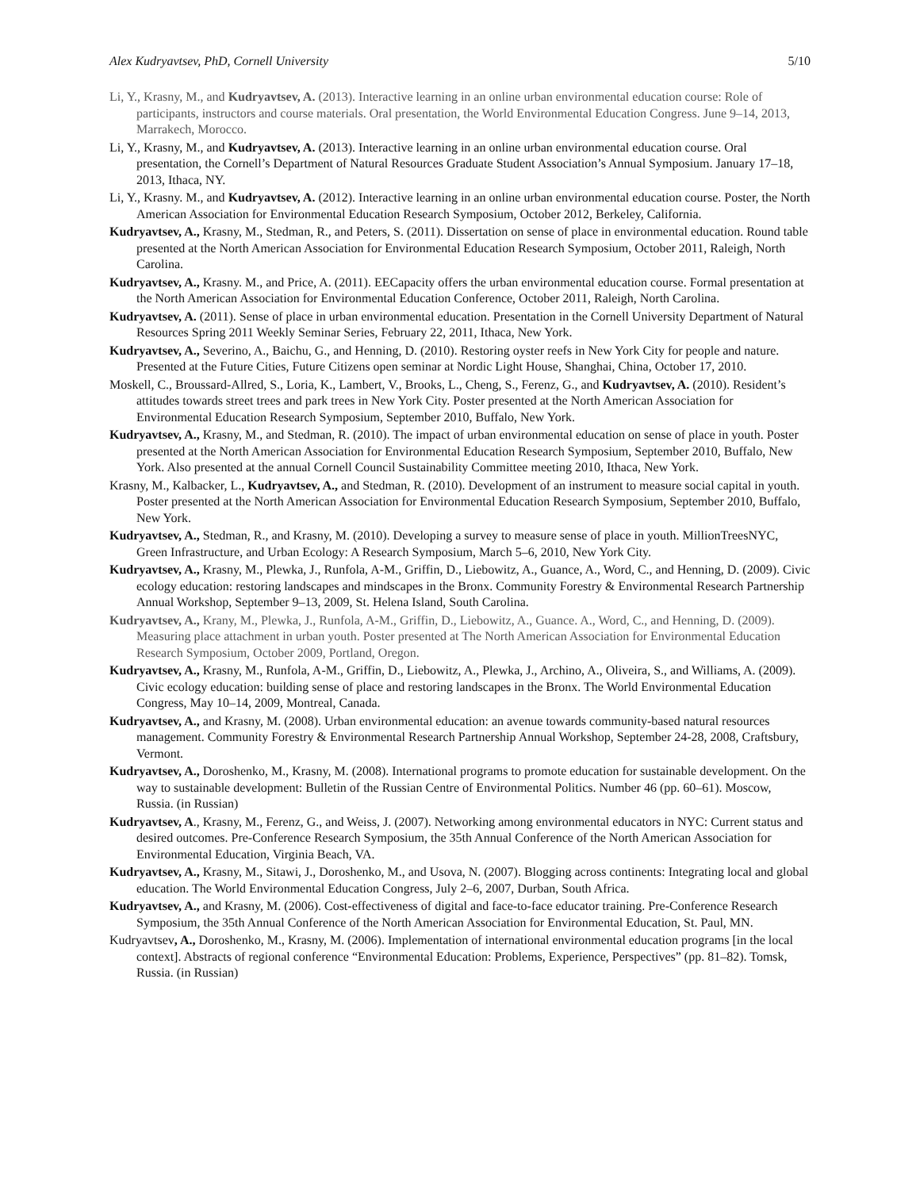Alex Kudryavtsev, PhD, Cornell University 5/10
Li, Y., Krasny, M., and Kudryavtsev, A. (2013). Interactive learning in an online urban environmental education course: Role of participants, instructors and course materials. Oral presentation, the World Environmental Education Congress. June 9–14, 2013, Marrakech, Morocco.
Li, Y., Krasny, M., and Kudryavtsev, A. (2013). Interactive learning in an online urban environmental education course. Oral presentation, the Cornell’s Department of Natural Resources Graduate Student Association’s Annual Symposium. January 17–18, 2013, Ithaca, NY.
Li, Y., Krasny. M., and Kudryavtsev, A. (2012). Interactive learning in an online urban environmental education course. Poster, the North American Association for Environmental Education Research Symposium, October 2012, Berkeley, California.
Kudryavtsev, A., Krasny, M., Stedman, R., and Peters, S. (2011). Dissertation on sense of place in environmental education. Round table presented at the North American Association for Environmental Education Research Symposium, October 2011, Raleigh, North Carolina.
Kudryavtsev, A., Krasny. M., and Price, A. (2011). EECapacity offers the urban environmental education course. Formal presentation at the North American Association for Environmental Education Conference, October 2011, Raleigh, North Carolina.
Kudryavtsev, A. (2011). Sense of place in urban environmental education. Presentation in the Cornell University Department of Natural Resources Spring 2011 Weekly Seminar Series, February 22, 2011, Ithaca, New York.
Kudryavtsev, A., Severino, A., Baichu, G., and Henning, D. (2010). Restoring oyster reefs in New York City for people and nature. Presented at the Future Cities, Future Citizens open seminar at Nordic Light House, Shanghai, China, October 17, 2010.
Moskell, C., Broussard-Allred, S., Loria, K., Lambert, V., Brooks, L., Cheng, S., Ferenz, G., and Kudryavtsev, A. (2010). Resident’s attitudes towards street trees and park trees in New York City. Poster presented at the North American Association for Environmental Education Research Symposium, September 2010, Buffalo, New York.
Kudryavtsev, A., Krasny, M., and Stedman, R. (2010). The impact of urban environmental education on sense of place in youth. Poster presented at the North American Association for Environmental Education Research Symposium, September 2010, Buffalo, New York. Also presented at the annual Cornell Council Sustainability Committee meeting 2010, Ithaca, New York.
Krasny, M., Kalbacker, L., Kudryavtsev, A., and Stedman, R. (2010). Development of an instrument to measure social capital in youth. Poster presented at the North American Association for Environmental Education Research Symposium, September 2010, Buffalo, New York.
Kudryavtsev, A., Stedman, R., and Krasny, M. (2010). Developing a survey to measure sense of place in youth. MillionTreesNYC, Green Infrastructure, and Urban Ecology: A Research Symposium, March 5–6, 2010, New York City.
Kudryavtsev, A., Krasny, M., Plewka, J., Runfola, A-M., Griffin, D., Liebowitz, A., Guance, A., Word, C., and Henning, D. (2009). Civic ecology education: restoring landscapes and mindscapes in the Bronx. Community Forestry & Environmental Research Partnership Annual Workshop, September 9–13, 2009, St. Helena Island, South Carolina.
Kudryavtsev, A., Krany, M., Plewka, J., Runfola, A-M., Griffin, D., Liebowitz, A., Guance. A., Word, C., and Henning, D. (2009). Measuring place attachment in urban youth. Poster presented at The North American Association for Environmental Education Research Symposium, October 2009, Portland, Oregon.
Kudryavtsev, A., Krasny, M., Runfola, A-M., Griffin, D., Liebowitz, A., Plewka, J., Archino, A., Oliveira, S., and Williams, A. (2009). Civic ecology education: building sense of place and restoring landscapes in the Bronx. The World Environmental Education Congress, May 10–14, 2009, Montreal, Canada.
Kudryavtsev, A., and Krasny, M. (2008). Urban environmental education: an avenue towards community-based natural resources management. Community Forestry & Environmental Research Partnership Annual Workshop, September 24-28, 2008, Craftsbury, Vermont.
Kudryavtsev, A., Doroshenko, M., Krasny, M. (2008). International programs to promote education for sustainable development. On the way to sustainable development: Bulletin of the Russian Centre of Environmental Politics. Number 46 (pp. 60–61). Moscow, Russia. (in Russian)
Kudryavtsev, A., Krasny, M., Ferenz, G., and Weiss, J. (2007). Networking among environmental educators in NYC: Current status and desired outcomes. Pre-Conference Research Symposium, the 35th Annual Conference of the North American Association for Environmental Education, Virginia Beach, VA.
Kudryavtsev, A., Krasny, M., Sitawi, J., Doroshenko, M., and Usova, N. (2007). Blogging across continents: Integrating local and global education. The World Environmental Education Congress, July 2–6, 2007, Durban, South Africa.
Kudryavtsev, A., and Krasny, M. (2006). Cost-effectiveness of digital and face-to-face educator training. Pre-Conference Research Symposium, the 35th Annual Conference of the North American Association for Environmental Education, St. Paul, MN.
Kudryavtsev, A., Doroshenko, M., Krasny, M. (2006). Implementation of international environmental education programs [in the local context]. Abstracts of regional conference “Environmental Education: Problems, Experience, Perspectives” (pp. 81–82). Tomsk, Russia. (in Russian)